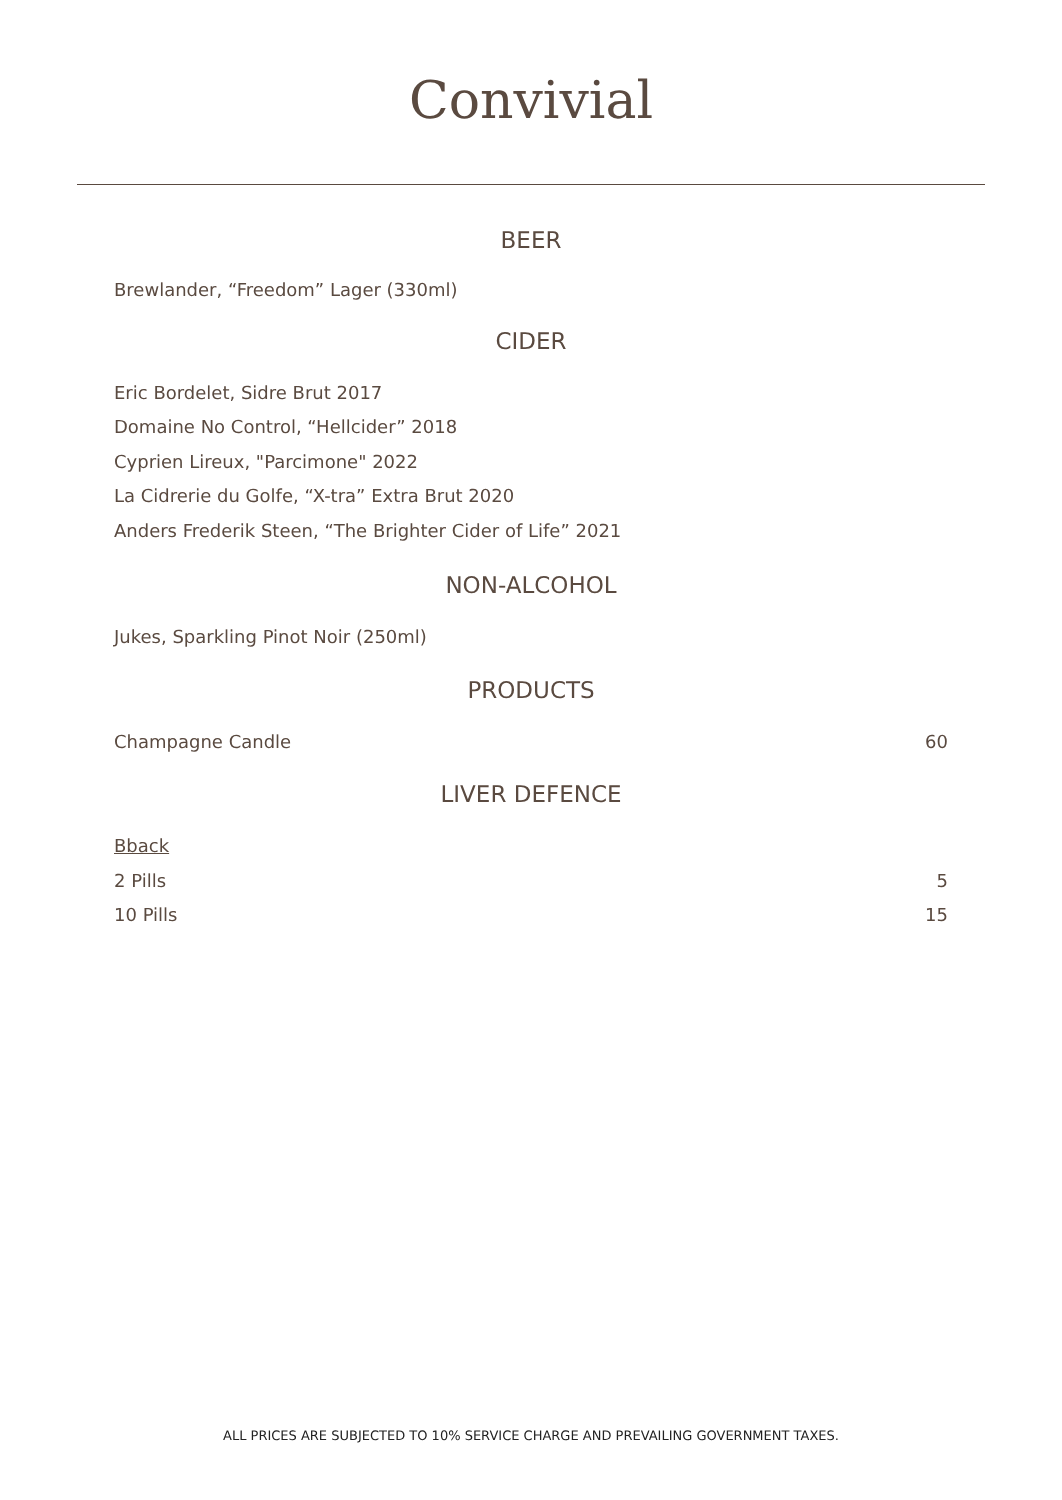Convivial
BEER
Brewlander, “Freedom” Lager (330ml)
CIDER
Eric Bordelet, Sidre Brut 2017
Domaine No Control, “Hellcider” 2018
Cyprien Lireux, "Parcimone" 2022
La Cidrerie du Golfe, “X-tra” Extra Brut 2020
Anders Frederik Steen, “The Brighter Cider of Life” 2021
NON-ALCOHOL
Jukes, Sparkling Pinot Noir (250ml)
PRODUCTS
Champagne Candle 60
LIVER DEFENCE
Bback
2 Pills 5
10 Pills 15
ALL PRICES ARE SUBJECTED TO 10% SERVICE CHARGE AND PREVAILING GOVERNMENT TAXES.